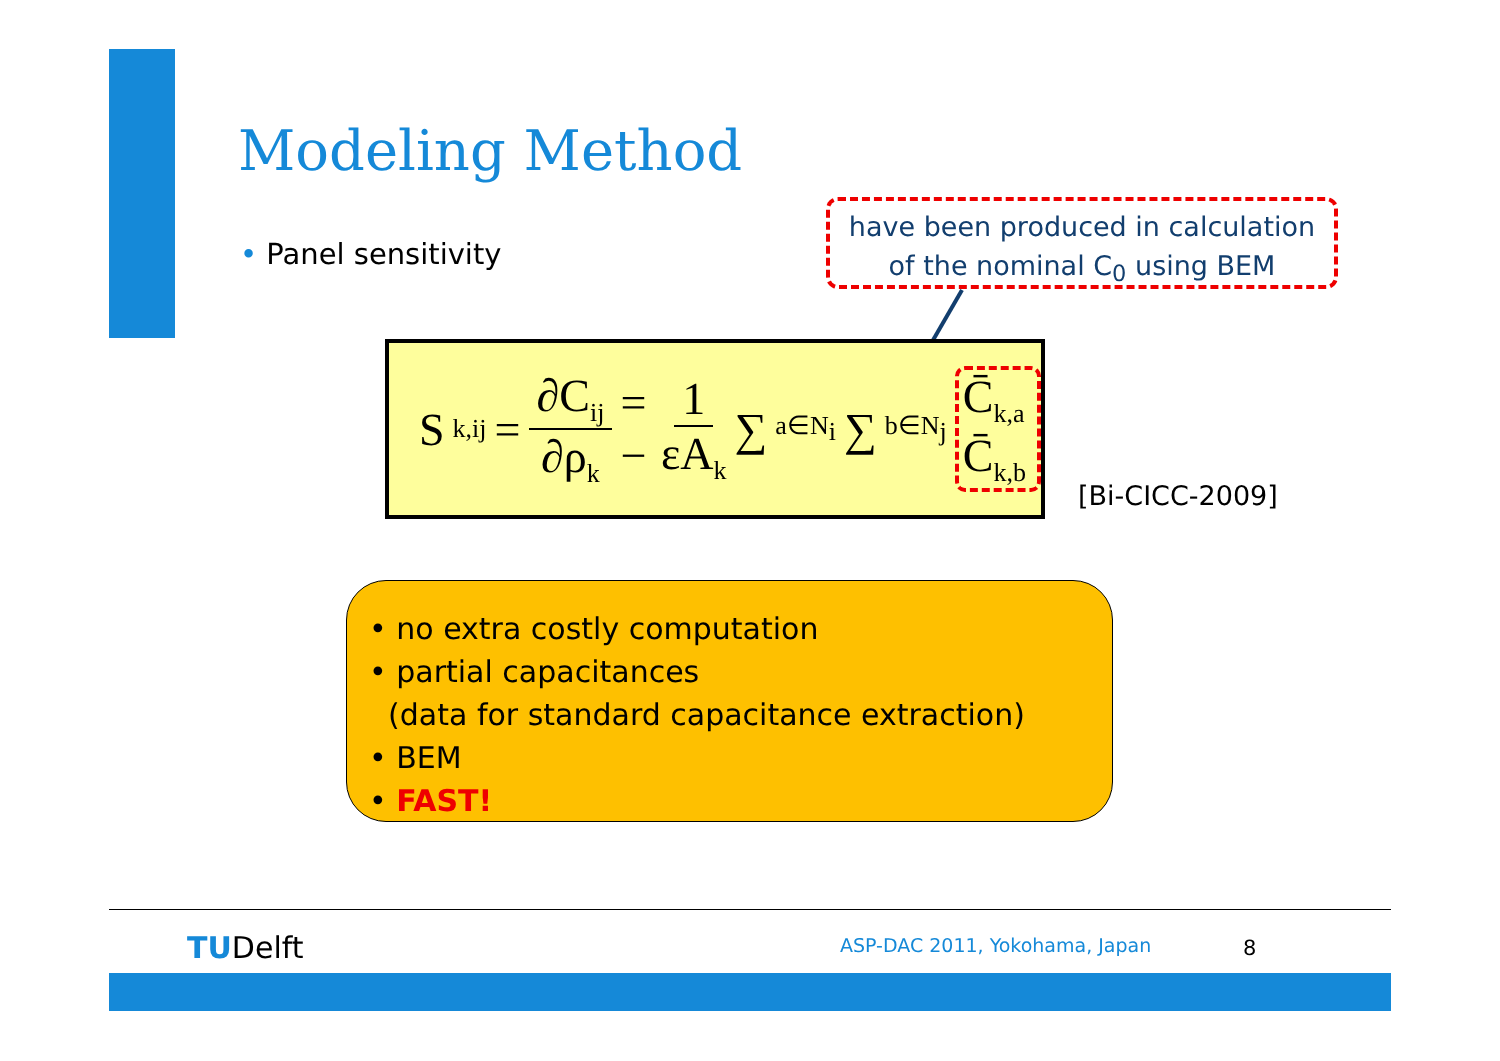Modeling Method
• Panel sensitivity
have been produced in calculation
of the nominal C<sub>0</sub> using BEM
S<sub>k,ij</sub> = ∂C<sub>ij</sub> ∂ρ<sub>k</sub> = − 1 εA<sub>k</sub> ∑<sub>a∈N<sub>i</sub></sub> ∑<sub>b∈N<sub>j</sub></sub> C̄<sub>k,a</sub> C̄<sub>k,b</sub>
[Bi-CICC-2009]
• no extra costly computation
• partial capacitances
(data for standard capacitance extraction)
• BEM
• FAST!
TUDelft ASP-DAC 2011, Yokohama, Japan 8